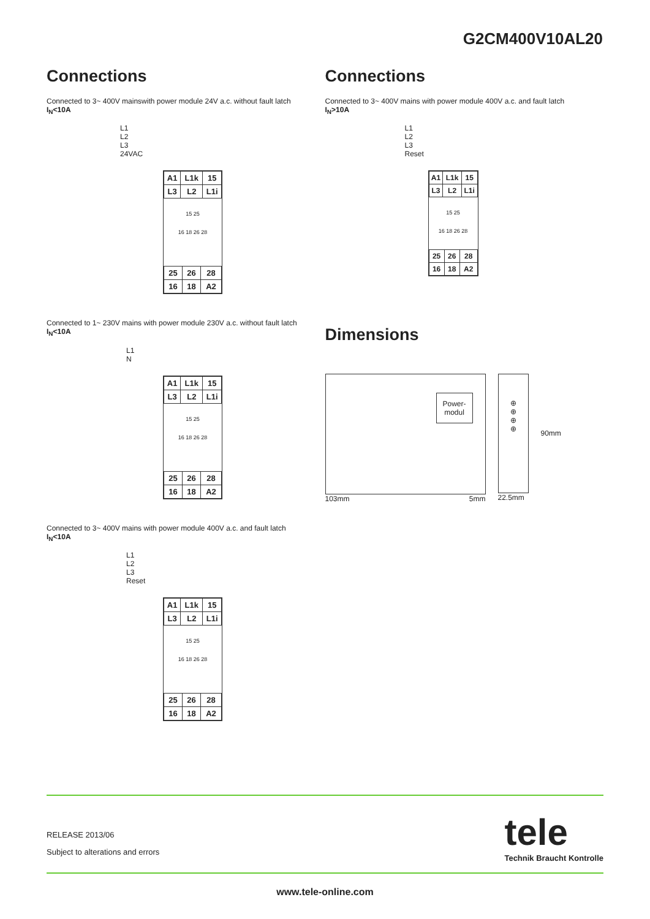G2CM400V10AL20
Connections
Connected to 3~ 400V mainswith power module 24V a.c. without fault latch
I<sub>N</sub><10A
L1
L2
L3
24VAC
| A1 | L1k | 15 |
| L3 | L2 | L1i |
15 25
16 18 26 28
| 25 | 26 | 28 |
| 16 | 18 | A2 |
Connected to 1~ 230V mains with power module 230V a.c. without fault latch
I<sub>N</sub><10A
L1
N
| A1 | L1k | 15 |
| L3 | L2 | L1i |
15 25
16 18 26 28
| 25 | 26 | 28 |
| 16 | 18 | A2 |
Connected to 3~ 400V mains with power module 400V a.c. and fault latch
I<sub>N</sub><10A
L1
L2
L3
Reset
| A1 | L1k | 15 |
| L3 | L2 | L1i |
15 25
16 18 26 28
| 25 | 26 | 28 |
| 16 | 18 | A2 |
Connections
Connected to 3~ 400V mains with power module 400V a.c. and fault latch
I<sub>N</sub>>10A
L1
L2
L3
Reset
| A1 | L1k | 15 |
| L3 | L2 | L1i |
15 25
16 18 26 28
| 25 | 26 | 28 |
| 16 | 18 | A2 |
Dimensions
Power-
modul
103mm 5mm
⊕
⊕
⊕
⊕
22.5mm
90mm
RELEASE 2013/06
Subject to alterations and errors
tele
Technik Braucht Kontrolle
www.tele-online.com